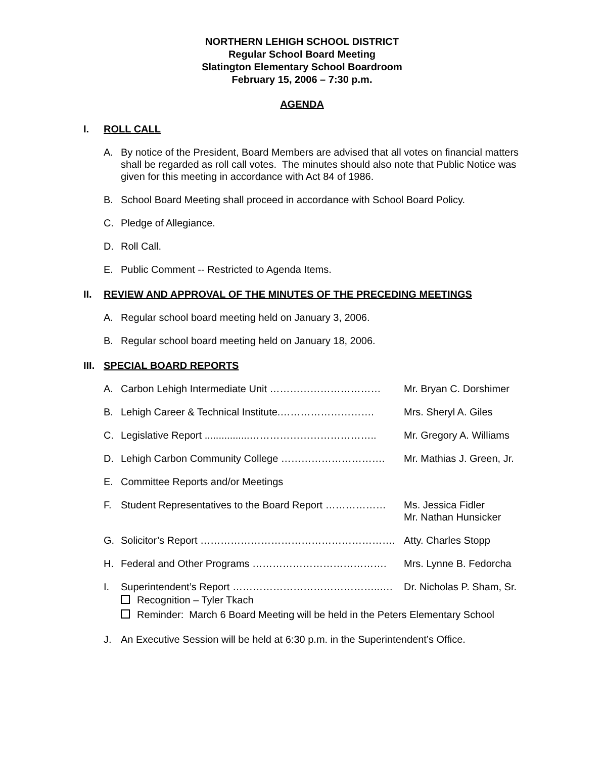NORTHERN LEHIGH SCHOOL DISTRICT
Regular School Board Meeting
Slatington Elementary School Boardroom
February 15, 2006 – 7:30 p.m.
AGENDA
I. ROLL CALL
A. By notice of the President, Board Members are advised that all votes on financial matters shall be regarded as roll call votes. The minutes should also note that Public Notice was given for this meeting in accordance with Act 84 of 1986.
B. School Board Meeting shall proceed in accordance with School Board Policy.
C. Pledge of Allegiance.
D. Roll Call.
E. Public Comment -- Restricted to Agenda Items.
II. REVIEW AND APPROVAL OF THE MINUTES OF THE PRECEDING MEETINGS
A. Regular school board meeting held on January 3, 2006.
B. Regular school board meeting held on January 18, 2006.
III. SPECIAL BOARD REPORTS
A. Carbon Lehigh Intermediate Unit …………………………… Mr. Bryan C. Dorshimer
B. Lehigh Career & Technical Institute.………………………. Mrs. Sheryl A. Giles
C. Legislative Report ................……………………………….. Mr. Gregory A. Williams
D. Lehigh Carbon Community College …………………………. Mr. Mathias J. Green, Jr.
E. Committee Reports and/or Meetings
F. Student Representatives to the Board Report ……………… Ms. Jessica Fidler
Mr. Nathan Hunsicker
G. Solicitor’s Report …………………………………………………. Atty. Charles Stopp
H. Federal and Other Programs …………………………………. Mrs. Lynne B. Fedorcha
I. Superintendent’s Report ……………………………………..…. Dr. Nicholas P. Sham, Sr.
Recognition – Tyler Tkach
Reminder: March 6 Board Meeting will be held in the Peters Elementary School
J. An Executive Session will be held at 6:30 p.m. in the Superintendent’s Office.